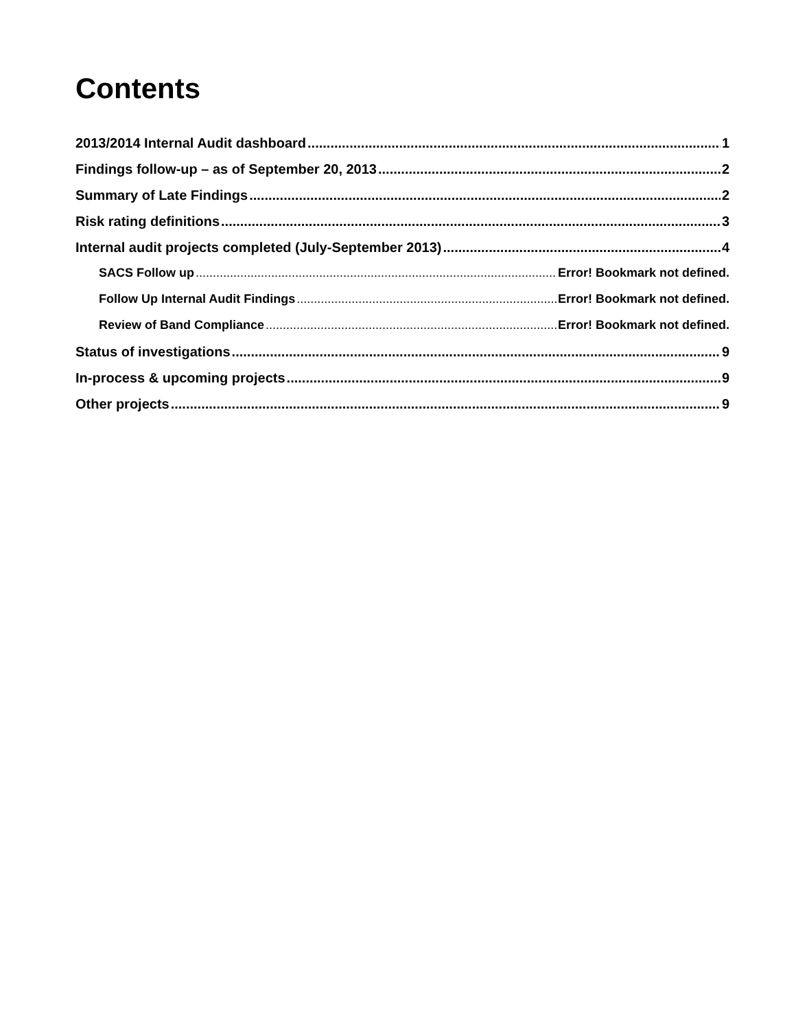Contents
2013/2014 Internal Audit dashboard 1
Findings follow-up – as of September 20, 2013 2
Summary of Late Findings 2
Risk rating definitions 3
Internal audit projects completed (July-September 2013) 4
SACS Follow up Error! Bookmark not defined.
Follow Up Internal Audit Findings Error! Bookmark not defined.
Review of Band Compliance Error! Bookmark not defined.
Status of investigations 9
In-process & upcoming projects 9
Other projects 9